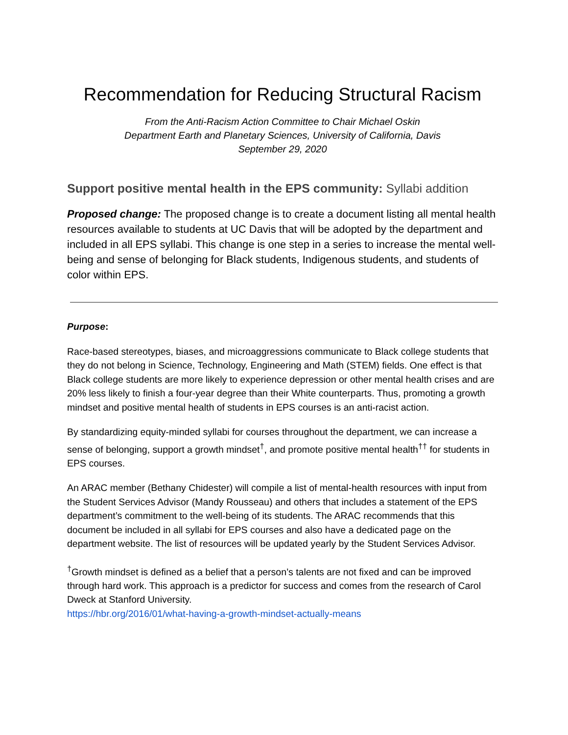Recommendation for Reducing Structural Racism
From the Anti-Racism Action Committee to Chair Michael Oskin
Department Earth and Planetary Sciences, University of California, Davis
September 29, 2020
Support positive mental health in the EPS community: Syllabi addition
Proposed change: The proposed change is to create a document listing all mental health resources available to students at UC Davis that will be adopted by the department and included in all EPS syllabi. This change is one step in a series to increase the mental well-being and sense of belonging for Black students, Indigenous students, and students of color within EPS.
Purpose:
Race-based stereotypes, biases, and microaggressions communicate to Black college students that they do not belong in Science, Technology, Engineering and Math (STEM) fields. One effect is that Black college students are more likely to experience depression or other mental health crises and are 20% less likely to finish a four-year degree than their White counterparts. Thus, promoting a growth mindset and positive mental health of students in EPS courses is an anti-racist action.
By standardizing equity-minded syllabi for courses throughout the department, we can increase a sense of belonging, support a growth mindset<sup>†</sup>, and promote positive mental health<sup>††</sup> for students in EPS courses.
An ARAC member (Bethany Chidester) will compile a list of mental-health resources with input from the Student Services Advisor (Mandy Rousseau) and others that includes a statement of the EPS department’s commitment to the well-being of its students. The ARAC recommends that this document be included in all syllabi for EPS courses and also have a dedicated page on the department website. The list of resources will be updated yearly by the Student Services Advisor.
<sup>†</sup> Growth mindset is defined as a belief that a person’s talents are not fixed and can be improved through hard work. This approach is a predictor for success and comes from the research of Carol Dweck at Stanford University.
https://hbr.org/2016/01/what-having-a-growth-mindset-actually-means